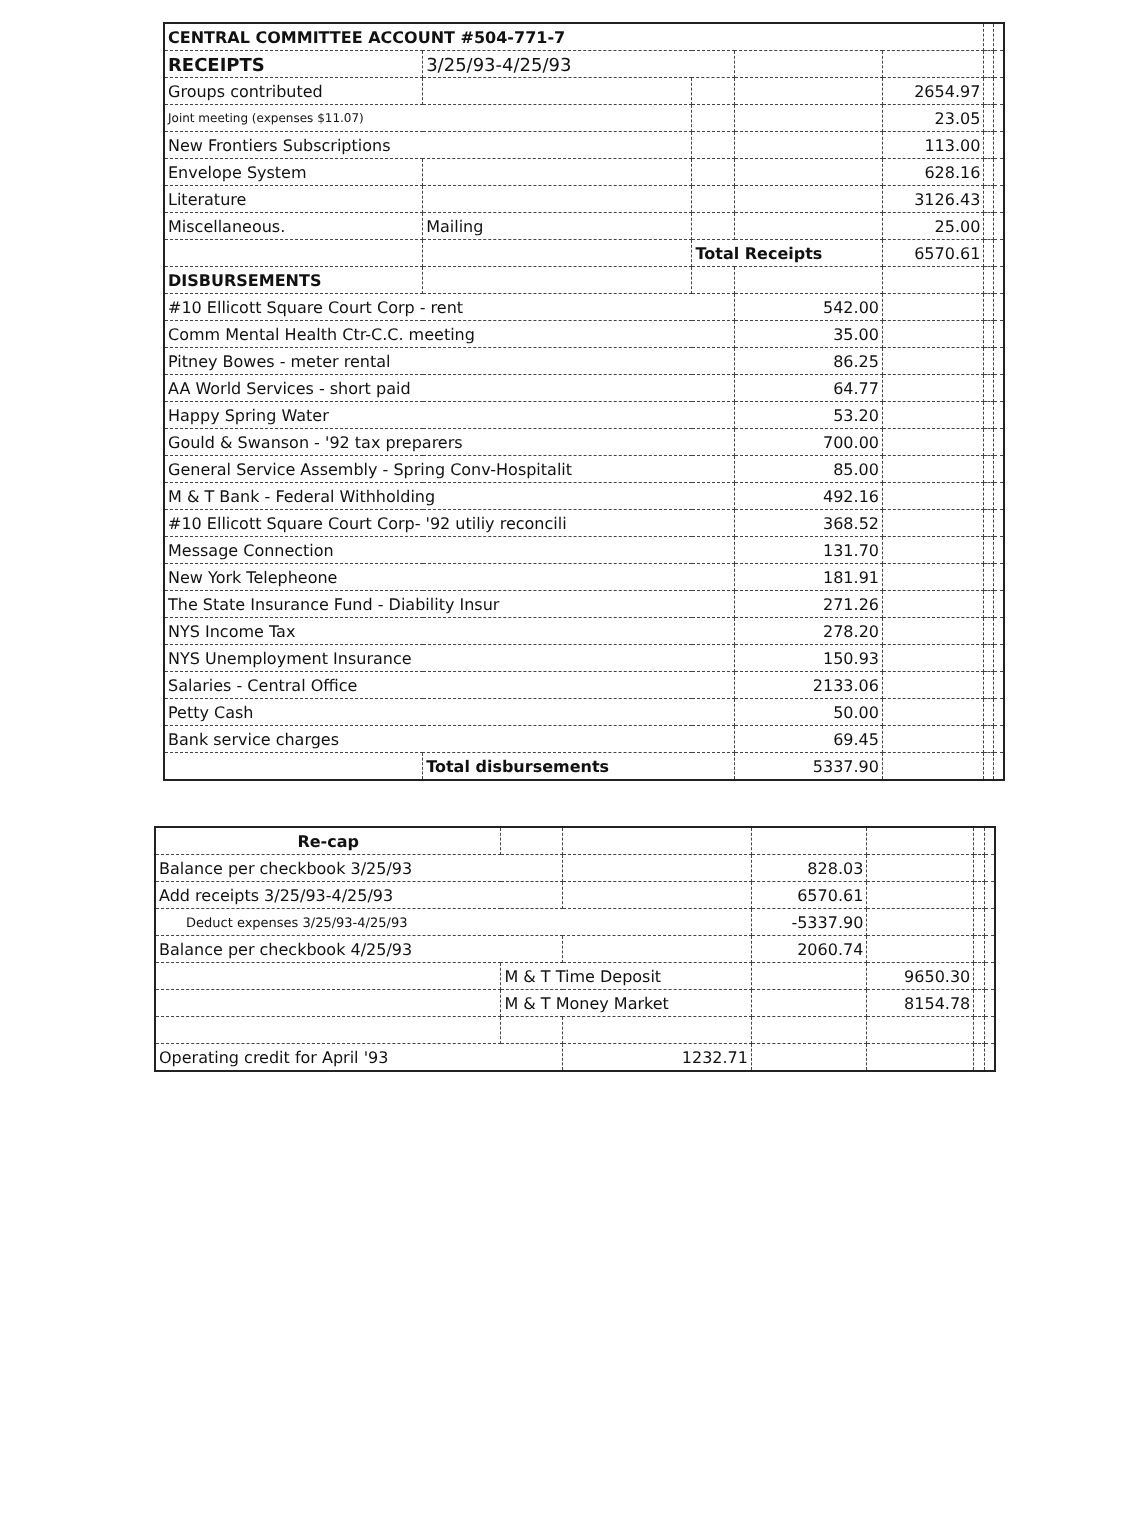| CENTRAL COMMITTEE ACCOUNT #504-771-7 | | | | | | |
| RECEIPTS | 3/25/93-4/25/93 | | | | | |
| Groups contributed | | | | 2654.97 | | |
| Joint meeting (expenses $11.07) | | | | 23.05 | | |
| New Frontiers Subscriptions | | | | 113.00 | | |
| Envelope System | | | | 628.16 | | |
| Literature | | | | 3126.43 | | |
| Miscellaneous. | Mailing | | | 25.00 | | |
| | | Total Receipts | | 6570.61 | | |
| DISBURSEMENTS | | | | | | |
| #10 Ellicott Square Court Corp - rent | | | 542.00 | | | |
| Comm Mental Health Ctr-C.C. meeting | | | 35.00 | | | |
| Pitney Bowes - meter rental | | | 86.25 | | | |
| AA World Services - short paid | | | 64.77 | | | |
| Happy Spring Water | | | 53.20 | | | |
| Gould & Swanson - '92 tax preparers | | | 700.00 | | | |
| General Service Assembly - Spring Conv-Hospitalit | | | 85.00 | | | |
| M & T Bank - Federal Withholding | | | 492.16 | | | |
| #10 Ellicott Square Court Corp- '92 utiliy reconcili | | | 368.52 | | | |
| Message Connection | | | 131.70 | | | |
| New York Telepheone | | | 181.91 | | | |
| The State Insurance Fund - Diability Insur | | | 271.26 | | | |
| NYS Income Tax | | | 278.20 | | | |
| NYS Unemployment Insurance | | | 150.93 | | | |
| Salaries - Central Office | | | 2133.06 | | | |
| Petty Cash | | | 50.00 | | | |
| Bank service charges | | | 69.45 | | | |
| | Total disbursements | | 5337.90 | | | |
| Re-cap | | | | | | |
| Balance per checkbook 3/25/93 | | | 828.03 | | | |
| Add receipts 3/25/93-4/25/93 | | | 6570.61 | | | |
| Deduct expenses 3/25/93-4/25/93 | | | -5337.90 | | | |
| Balance per checkbook 4/25/93 | | | 2060.74 | | | |
| | M & T Time Deposit | | | 9650.30 | | |
| | M & T Money Market | | | 8154.78 | | |
| Operating credit for April '93 | | 1232.71 | | | | |